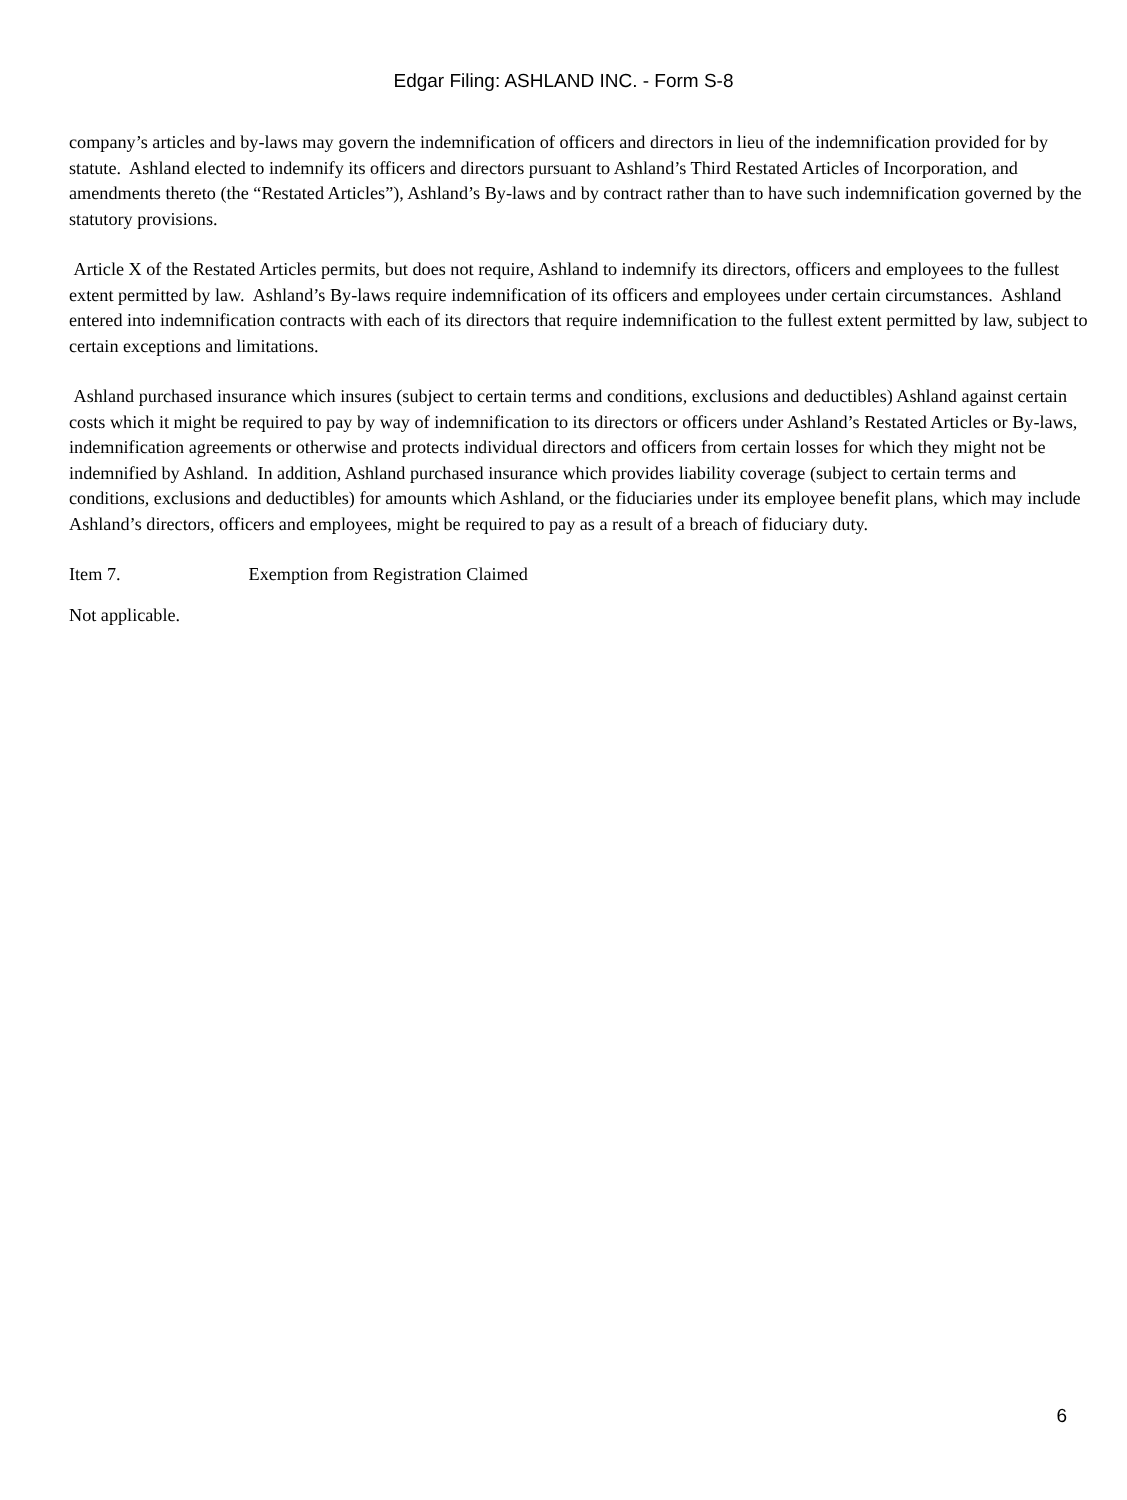Edgar Filing: ASHLAND INC. - Form S-8
company’s articles and by-laws may govern the indemnification of officers and directors in lieu of the indemnification provided for by statute. Ashland elected to indemnify its officers and directors pursuant to Ashland’s Third Restated Articles of Incorporation, and amendments thereto (the “Restated Articles”), Ashland’s By-laws and by contract rather than to have such indemnification governed by the statutory provisions.
Article X of the Restated Articles permits, but does not require, Ashland to indemnify its directors, officers and employees to the fullest extent permitted by law. Ashland’s By-laws require indemnification of its officers and employees under certain circumstances. Ashland entered into indemnification contracts with each of its directors that require indemnification to the fullest extent permitted by law, subject to certain exceptions and limitations.
Ashland purchased insurance which insures (subject to certain terms and conditions, exclusions and deductibles) Ashland against certain costs which it might be required to pay by way of indemnification to its directors or officers under Ashland’s Restated Articles or By-laws, indemnification agreements or otherwise and protects individual directors and officers from certain losses for which they might not be indemnified by Ashland. In addition, Ashland purchased insurance which provides liability coverage (subject to certain terms and conditions, exclusions and deductibles) for amounts which Ashland, or the fiduciaries under its employee benefit plans, which may include Ashland’s directors, officers and employees, might be required to pay as a result of a breach of fiduciary duty.
Item 7. Exemption from Registration Claimed
Not applicable.
6